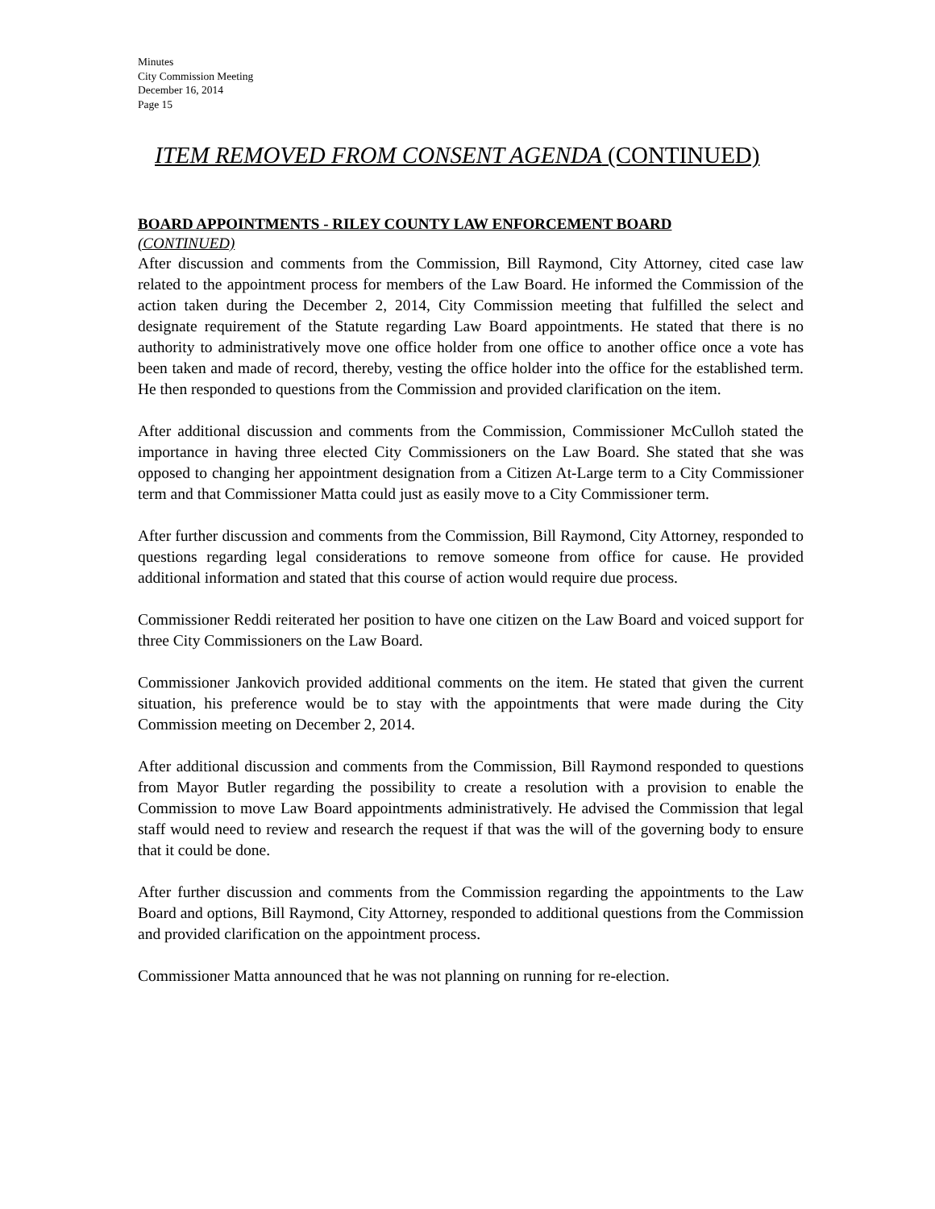Minutes
City Commission Meeting
December 16, 2014
Page 15
ITEM REMOVED FROM CONSENT AGENDA (CONTINUED)
BOARD APPOINTMENTS - RILEY COUNTY LAW ENFORCEMENT BOARD
(CONTINUED)
After discussion and comments from the Commission, Bill Raymond, City Attorney, cited case law related to the appointment process for members of the Law Board. He informed the Commission of the action taken during the December 2, 2014, City Commission meeting that fulfilled the select and designate requirement of the Statute regarding Law Board appointments. He stated that there is no authority to administratively move one office holder from one office to another office once a vote has been taken and made of record, thereby, vesting the office holder into the office for the established term. He then responded to questions from the Commission and provided clarification on the item.
After additional discussion and comments from the Commission, Commissioner McCulloh stated the importance in having three elected City Commissioners on the Law Board. She stated that she was opposed to changing her appointment designation from a Citizen At-Large term to a City Commissioner term and that Commissioner Matta could just as easily move to a City Commissioner term.
After further discussion and comments from the Commission, Bill Raymond, City Attorney, responded to questions regarding legal considerations to remove someone from office for cause. He provided additional information and stated that this course of action would require due process.
Commissioner Reddi reiterated her position to have one citizen on the Law Board and voiced support for three City Commissioners on the Law Board.
Commissioner Jankovich provided additional comments on the item. He stated that given the current situation, his preference would be to stay with the appointments that were made during the City Commission meeting on December 2, 2014.
After additional discussion and comments from the Commission, Bill Raymond responded to questions from Mayor Butler regarding the possibility to create a resolution with a provision to enable the Commission to move Law Board appointments administratively. He advised the Commission that legal staff would need to review and research the request if that was the will of the governing body to ensure that it could be done.
After further discussion and comments from the Commission regarding the appointments to the Law Board and options, Bill Raymond, City Attorney, responded to additional questions from the Commission and provided clarification on the appointment process.
Commissioner Matta announced that he was not planning on running for re-election.